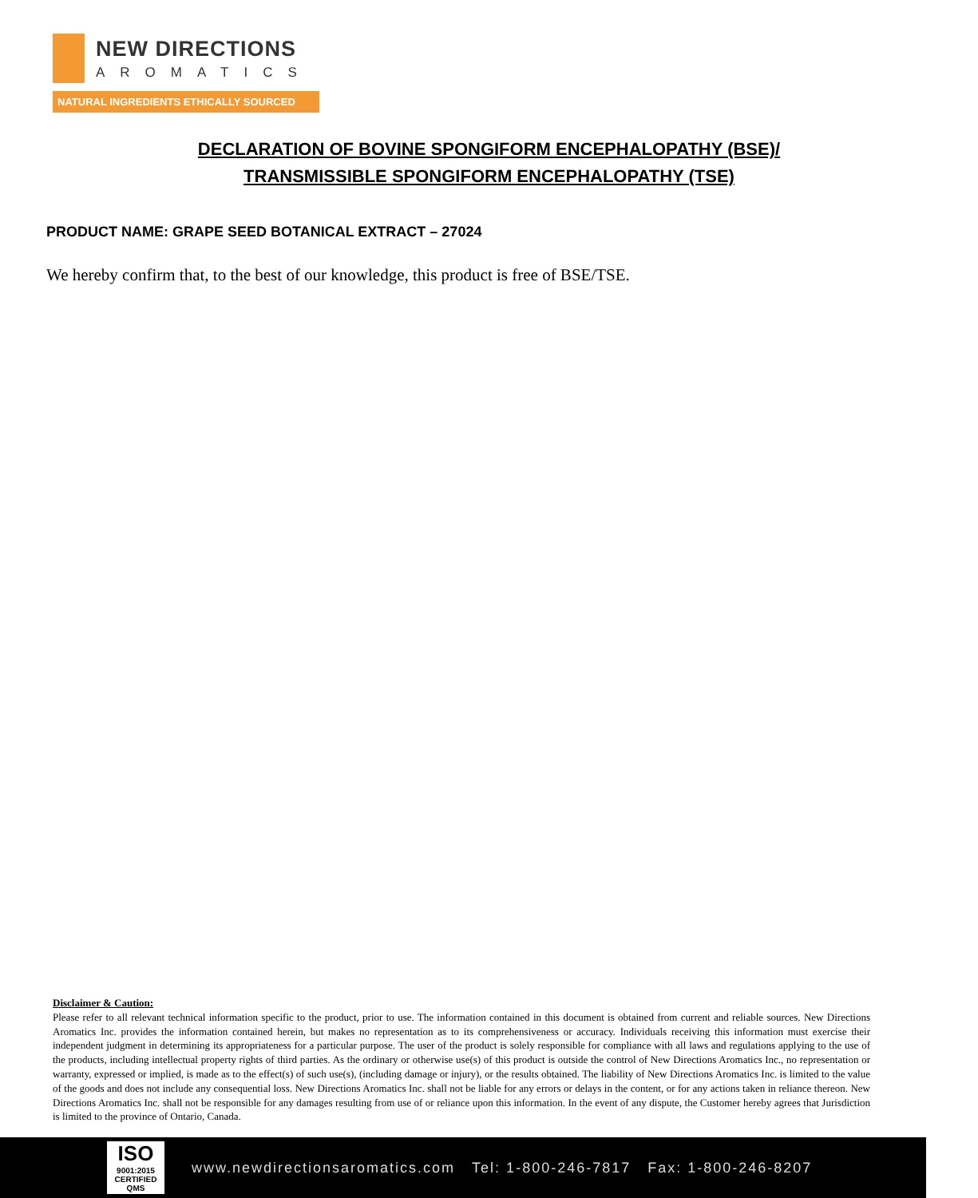NEW DIRECTIONS
AROMATICS
NATURAL INGREDIENTS ETHICALLY SOURCED
DECLARATION OF BOVINE SPONGIFORM ENCEPHALOPATHY (BSE)/
TRANSMISSIBLE SPONGIFORM ENCEPHALOPATHY (TSE)
PRODUCT NAME: GRAPE SEED BOTANICAL EXTRACT – 27024
We hereby confirm that, to the best of our knowledge, this product is free of BSE/TSE.
Disclaimer & Caution:
Please refer to all relevant technical information specific to the product, prior to use. The information contained in this document is obtained from current and reliable sources. New Directions Aromatics Inc. provides the information contained herein, but makes no representation as to its comprehensiveness or accuracy. Individuals receiving this information must exercise their independent judgment in determining its appropriateness for a particular purpose. The user of the product is solely responsible for compliance with all laws and regulations applying to the use of the products, including intellectual property rights of third parties. As the ordinary or otherwise use(s) of this product is outside the control of New Directions Aromatics Inc., no representation or warranty, expressed or implied, is made as to the effect(s) of such use(s), (including damage or injury), or the results obtained. The liability of New Directions Aromatics Inc. is limited to the value of the goods and does not include any consequential loss. New Directions Aromatics Inc. shall not be liable for any errors or delays in the content, or for any actions taken in reliance thereon. New Directions Aromatics Inc. shall not be responsible for any damages resulting from use of or reliance upon this information. In the event of any dispute, the Customer hereby agrees that Jurisdiction is limited to the province of Ontario, Canada.
ISO
9001:2015
CERTIFIED QMS
www.newdirectionsaromatics.com Tel: 1-800-246-7817 Fax: 1-800-246-8207